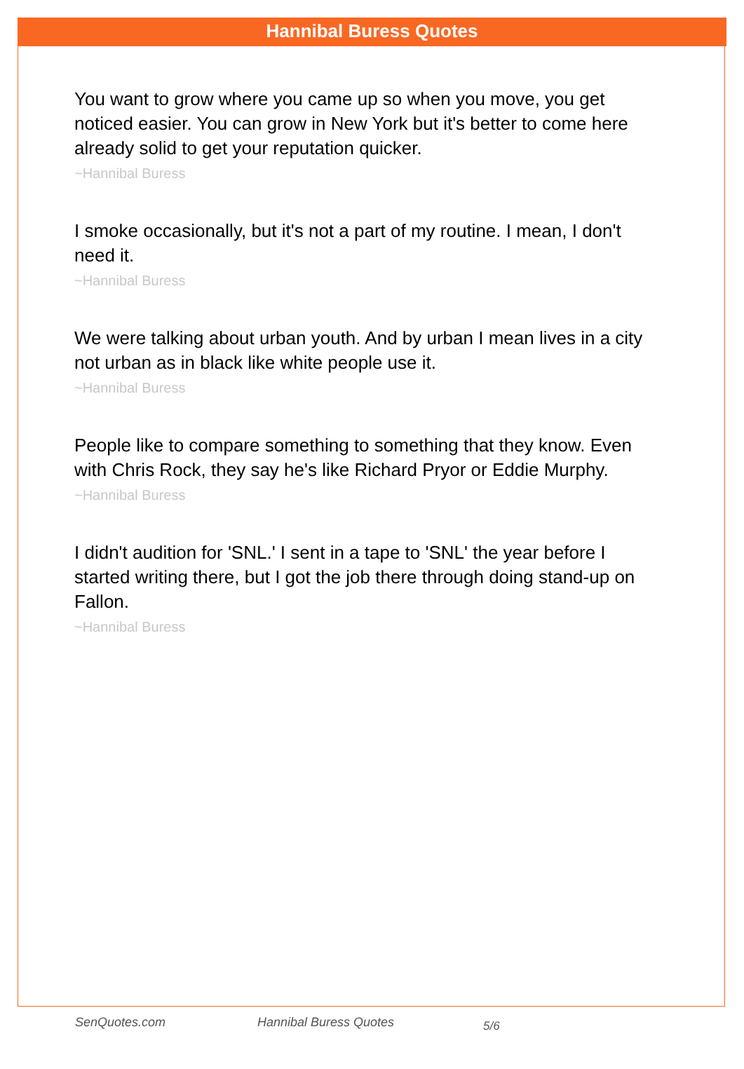Hannibal Buress Quotes
You want to grow where you came up so when you move, you get noticed easier. You can grow in New York but it's better to come here already solid to get your reputation quicker.
~Hannibal Buress
I smoke occasionally, but it's not a part of my routine. I mean, I don't need it.
~Hannibal Buress
We were talking about urban youth. And by urban I mean lives in a city not urban as in black like white people use it.
~Hannibal Buress
People like to compare something to something that they know. Even with Chris Rock, they say he's like Richard Pryor or Eddie Murphy.
~Hannibal Buress
I didn't audition for 'SNL.' I sent in a tape to 'SNL' the year before I started writing there, but I got the job there through doing stand-up on Fallon.
~Hannibal Buress
SenQuotes.com Hannibal Buress Quotes 5/6